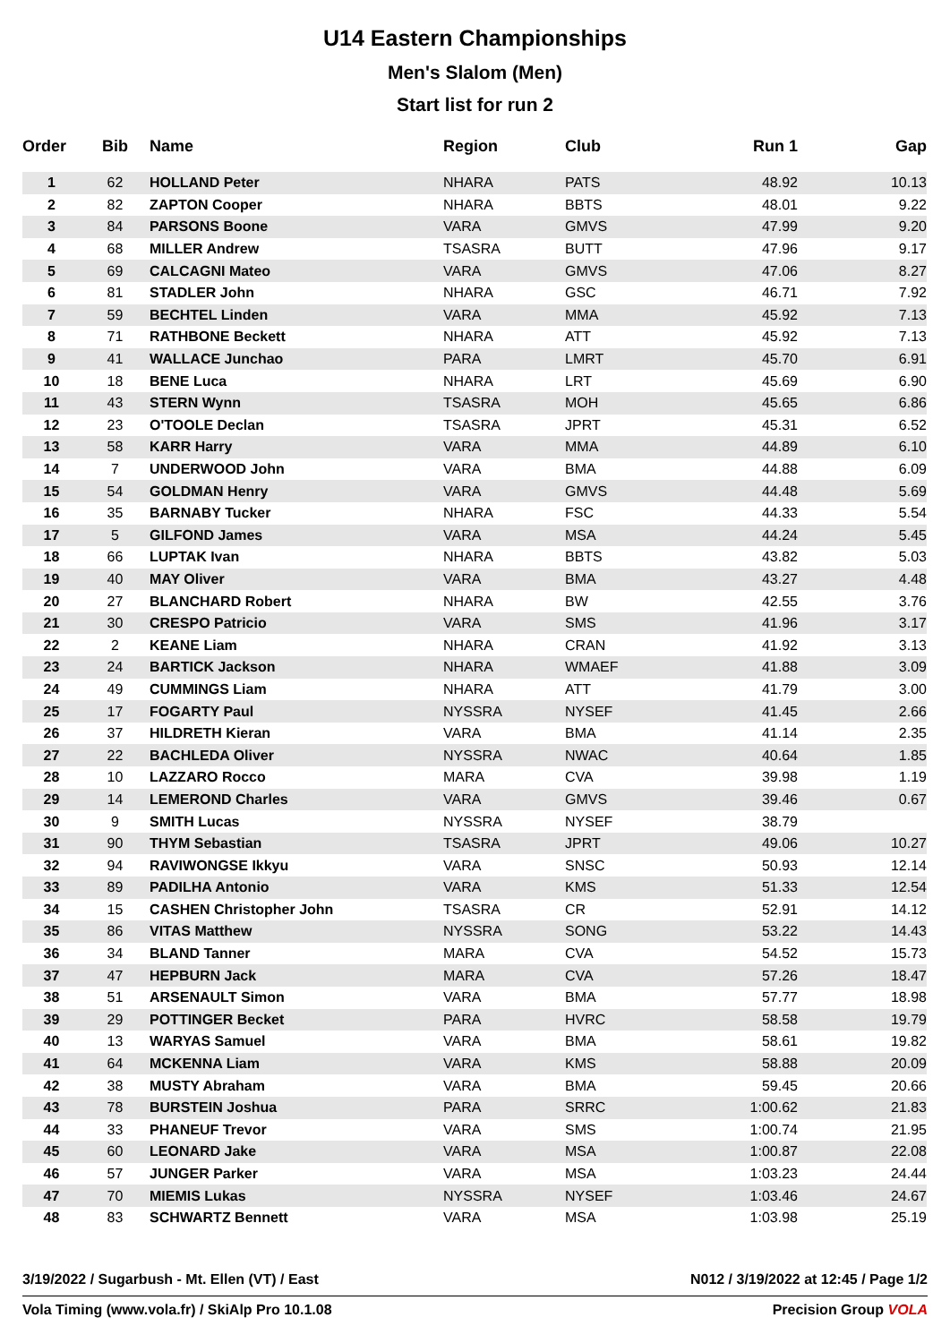U14 Eastern Championships
Men's Slalom (Men)
Start list for run 2
| Order | Bib | Name | Region | Club | Run 1 | Gap |
| --- | --- | --- | --- | --- | --- | --- |
| 1 | 62 | HOLLAND Peter | NHARA | PATS | 48.92 | 10.13 |
| 2 | 82 | ZAPTON Cooper | NHARA | BBTS | 48.01 | 9.22 |
| 3 | 84 | PARSONS Boone | VARA | GMVS | 47.99 | 9.20 |
| 4 | 68 | MILLER Andrew | TSASRA | BUTT | 47.96 | 9.17 |
| 5 | 69 | CALCAGNI Mateo | VARA | GMVS | 47.06 | 8.27 |
| 6 | 81 | STADLER John | NHARA | GSC | 46.71 | 7.92 |
| 7 | 59 | BECHTEL Linden | VARA | MMA | 45.92 | 7.13 |
| 8 | 71 | RATHBONE Beckett | NHARA | ATT | 45.92 | 7.13 |
| 9 | 41 | WALLACE Junchao | PARA | LMRT | 45.70 | 6.91 |
| 10 | 18 | BENE Luca | NHARA | LRT | 45.69 | 6.90 |
| 11 | 43 | STERN Wynn | TSASRA | MOH | 45.65 | 6.86 |
| 12 | 23 | O'TOOLE Declan | TSASRA | JPRT | 45.31 | 6.52 |
| 13 | 58 | KARR Harry | VARA | MMA | 44.89 | 6.10 |
| 14 | 7 | UNDERWOOD John | VARA | BMA | 44.88 | 6.09 |
| 15 | 54 | GOLDMAN Henry | VARA | GMVS | 44.48 | 5.69 |
| 16 | 35 | BARNABY Tucker | NHARA | FSC | 44.33 | 5.54 |
| 17 | 5 | GILFOND James | VARA | MSA | 44.24 | 5.45 |
| 18 | 66 | LUPTAK Ivan | NHARA | BBTS | 43.82 | 5.03 |
| 19 | 40 | MAY Oliver | VARA | BMA | 43.27 | 4.48 |
| 20 | 27 | BLANCHARD Robert | NHARA | BW | 42.55 | 3.76 |
| 21 | 30 | CRESPO Patricio | VARA | SMS | 41.96 | 3.17 |
| 22 | 2 | KEANE Liam | NHARA | CRAN | 41.92 | 3.13 |
| 23 | 24 | BARTICK Jackson | NHARA | WMAEF | 41.88 | 3.09 |
| 24 | 49 | CUMMINGS Liam | NHARA | ATT | 41.79 | 3.00 |
| 25 | 17 | FOGARTY Paul | NYSSRA | NYSEF | 41.45 | 2.66 |
| 26 | 37 | HILDRETH Kieran | VARA | BMA | 41.14 | 2.35 |
| 27 | 22 | BACHLEDA Oliver | NYSSRA | NWAC | 40.64 | 1.85 |
| 28 | 10 | LAZZARO Rocco | MARA | CVA | 39.98 | 1.19 |
| 29 | 14 | LEMEROND Charles | VARA | GMVS | 39.46 | 0.67 |
| 30 | 9 | SMITH Lucas | NYSSRA | NYSEF | 38.79 | |
| 31 | 90 | THYM Sebastian | TSASRA | JPRT | 49.06 | 10.27 |
| 32 | 94 | RAVIWONGSE Ikkyu | VARA | SNSC | 50.93 | 12.14 |
| 33 | 89 | PADILHA Antonio | VARA | KMS | 51.33 | 12.54 |
| 34 | 15 | CASHEN Christopher John | TSASRA | CR | 52.91 | 14.12 |
| 35 | 86 | VITAS Matthew | NYSSRA | SONG | 53.22 | 14.43 |
| 36 | 34 | BLAND Tanner | MARA | CVA | 54.52 | 15.73 |
| 37 | 47 | HEPBURN Jack | MARA | CVA | 57.26 | 18.47 |
| 38 | 51 | ARSENAULT Simon | VARA | BMA | 57.77 | 18.98 |
| 39 | 29 | POTTINGER Becket | PARA | HVRC | 58.58 | 19.79 |
| 40 | 13 | WARYAS Samuel | VARA | BMA | 58.61 | 19.82 |
| 41 | 64 | MCKENNA Liam | VARA | KMS | 58.88 | 20.09 |
| 42 | 38 | MUSTY Abraham | VARA | BMA | 59.45 | 20.66 |
| 43 | 78 | BURSTEIN Joshua | PARA | SRRC | 1:00.62 | 21.83 |
| 44 | 33 | PHANEUF Trevor | VARA | SMS | 1:00.74 | 21.95 |
| 45 | 60 | LEONARD Jake | VARA | MSA | 1:00.87 | 22.08 |
| 46 | 57 | JUNGER Parker | VARA | MSA | 1:03.23 | 24.44 |
| 47 | 70 | MIEMIS Lukas | NYSSRA | NYSEF | 1:03.46 | 24.67 |
| 48 | 83 | SCHWARTZ Bennett | VARA | MSA | 1:03.98 | 25.19 |
3/19/2022 / Sugarbush - Mt. Ellen (VT) / East N012 / 3/19/2022 at 12:45 / Page 1/2
Vola Timing (www.vola.fr) / SkiAlp Pro 10.1.08 Precision Group VOLA